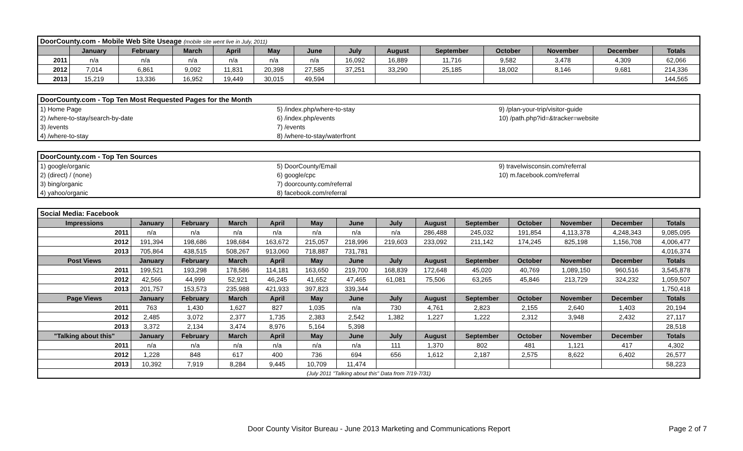| DoorCounty.com - Mobile Web Site Useage (mobile site went live in July, 2011) | | | | | | | | | | | | | |
| | January | February | March | April | May | June | July | August | September | October | November | December | Totals |
| 2011 | n/a | n/a | n/a | n/a | n/a | n/a | 16,092 | 16,889 | 11,716 | 9,582 | 3,478 | 4,309 | 62,066 |
| 2012 | 7,014 | 6,861 | 9,092 | 11,831 | 20,398 | 27,585 | 37,251 | 33,290 | 25,185 | 18,002 | 8,146 | 9,681 | 214,336 |
| 2013 | 15,219 | 13,336 | 16,952 | 19,449 | 30,015 | 49,594 | | | | | | | 144,565 |
| DoorCounty.com - Top Ten Most Requested Pages for the Month | | |
| 1) Home Page | 5) /index.php/where-to-stay | 9) /plan-your-trip/visitor-guide |
| 2) /where-to-stay/search-by-date | 6) /index.php/events | 10) /path.php?id=&tracker=website |
| 3) /events | 7) /events | |
| 4) /where-to-stay | 8) /where-to-stay/waterfront | |
| DoorCounty.com - Top Ten Sources | | |
| 1) google/organic | 5) DoorCounty/Email | 9) travelwisconsin.com/referral |
| 2) (direct) / (none) | 6) google/cpc | 10) m.facebook.com/referral |
| 3) bing/organic | 7) doorcounty.com/referral | |
| 4) yahoo/organic | 8) facebook.com/referral | |
| Social Media: Facebook | | | | | | | | | | | | | |
| Impressions | January | February | March | April | May | June | July | August | September | October | November | December | Totals |
| 2011 | n/a | n/a | n/a | n/a | n/a | n/a | n/a | 286,488 | 245,032 | 191,854 | 4,113,378 | 4,248,343 | 9,085,095 |
| 2012 | 191,394 | 198,686 | 198,684 | 163,672 | 215,057 | 218,996 | 219,603 | 233,092 | 211,142 | 174,245 | 825,198 | 1,156,708 | 4,006,477 |
| 2013 | 705,864 | 438,515 | 508,267 | 913,060 | 718,887 | 731,781 | | | | | | | 4,016,374 |
| Post Views | January | February | March | April | May | June | July | August | September | October | November | December | Totals |
| 2011 | 199,521 | 193,298 | 178,586 | 114,181 | 163,650 | 219,700 | 168,839 | 172,648 | 45,020 | 40,769 | 1,089,150 | 960,516 | 3,545,878 |
| 2012 | 42,566 | 44,999 | 52,921 | 46,245 | 41,652 | 47,465 | 61,081 | 75,506 | 63,265 | 45,846 | 213,729 | 324,232 | 1,059,507 |
| 2013 | 201,757 | 153,573 | 235,988 | 421,933 | 397,823 | 339,344 | | | | | | | 1,750,418 |
| Page Views | January | February | March | April | May | June | July | August | September | October | November | December | Totals |
| 2011 | 763 | 1,430 | 1,627 | 827 | 1,035 | n/a | 730 | 4,761 | 2,823 | 2,155 | 2,640 | 1,403 | 20,194 |
| 2012 | 2,485 | 3,072 | 2,377 | 1,735 | 2,383 | 2,542 | 1,382 | 1,227 | 1,222 | 2,312 | 3,948 | 2,432 | 27,117 |
| 2013 | 3,372 | 2,134 | 3,474 | 8,976 | 5,164 | 5,398 | | | | | | | 28,518 |
| "Talking about this" | January | February | March | April | May | June | July | August | September | October | November | December | Totals |
| 2011 | n/a | n/a | n/a | n/a | n/a | n/a | 111 | 1,370 | 802 | 481 | 1,121 | 417 | 4,302 |
| 2012 | 1,228 | 848 | 617 | 400 | 736 | 694 | 656 | 1,612 | 2,187 | 2,575 | 8,622 | 6,402 | 26,577 |
| 2013 | 10,392 | 7,919 | 8,284 | 9,445 | 10,709 | 11,474 | | | | | | | 58,223 |
| (July 2011 "Talking about this" Data from 7/19-7/31) | | | | | | | | | | | | | |
Door County Visitor Bureau - June 2013 Marketing and Communications Report Page 2 of 7